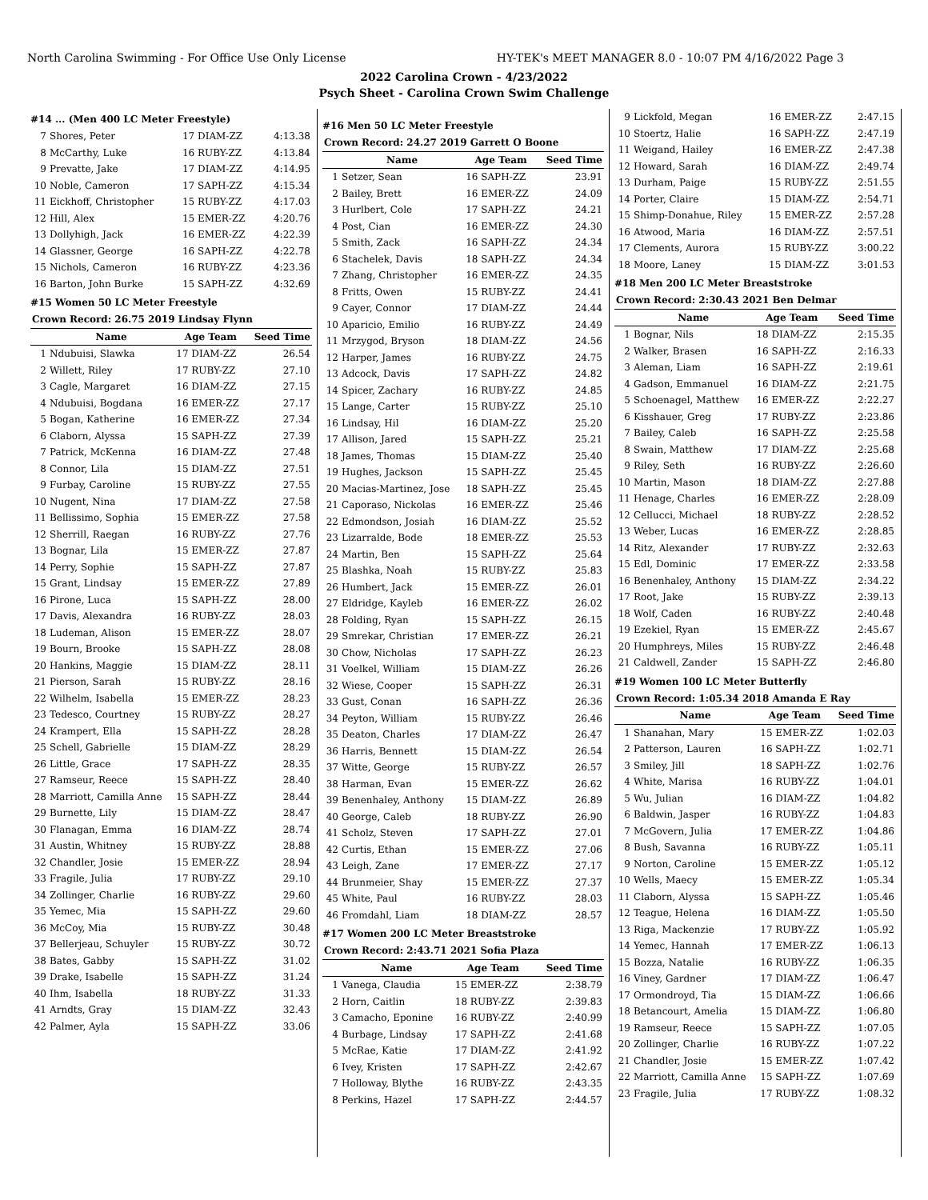North Carolina Swimming - For Office Use Only License HY-TEK's MEET MANAGER 8.0 - 10:07 PM 4/16/2022 Page 3
2022 Carolina Crown - 4/23/2022
Psych Sheet - Carolina Crown Swim Challenge
#14 ... (Men 400 LC Meter Freestyle)
| 7 | Shores, Peter | 17 DIAM-ZZ | 4:13.38 |
| 8 | McCarthy, Luke | 16 RUBY-ZZ | 4:13.84 |
| 9 | Prevatte, Jake | 17 DIAM-ZZ | 4:14.95 |
| 10 | Noble, Cameron | 17 SAPH-ZZ | 4:15.34 |
| 11 | Eickhoff, Christopher | 15 RUBY-ZZ | 4:17.03 |
| 12 | Hill, Alex | 15 EMER-ZZ | 4:20.76 |
| 13 | Dollyhigh, Jack | 16 EMER-ZZ | 4:22.39 |
| 14 | Glassner, George | 16 SAPH-ZZ | 4:22.78 |
| 15 | Nichols, Cameron | 16 RUBY-ZZ | 4:23.36 |
| 16 | Barton, John Burke | 15 SAPH-ZZ | 4:32.69 |
#15 Women 50 LC Meter Freestyle
| Crown Record: 26.75 2019 Lindsay Flynn | | | |
| | Name | Age Team | Seed Time |
| 1 | Ndubuisi, Slawka | 17 DIAM-ZZ | 26.54 |
| 2 | Willett, Riley | 17 RUBY-ZZ | 27.10 |
| 3 | Cagle, Margaret | 16 DIAM-ZZ | 27.15 |
| 4 | Ndubuisi, Bogdana | 16 EMER-ZZ | 27.17 |
| 5 | Bogan, Katherine | 16 EMER-ZZ | 27.34 |
| 6 | Claborn, Alyssa | 15 SAPH-ZZ | 27.39 |
| 7 | Patrick, McKenna | 16 DIAM-ZZ | 27.48 |
| 8 | Connor, Lila | 15 DIAM-ZZ | 27.51 |
| 9 | Furbay, Caroline | 15 RUBY-ZZ | 27.55 |
| 10 | Nugent, Nina | 17 DIAM-ZZ | 27.58 |
| 11 | Bellissimo, Sophia | 15 EMER-ZZ | 27.58 |
| 12 | Sherrill, Raegan | 16 RUBY-ZZ | 27.76 |
| 13 | Bognar, Lila | 15 EMER-ZZ | 27.87 |
| 14 | Perry, Sophie | 15 SAPH-ZZ | 27.87 |
| 15 | Grant, Lindsay | 15 EMER-ZZ | 27.89 |
| 16 | Pirone, Luca | 15 SAPH-ZZ | 28.00 |
| 17 | Davis, Alexandra | 16 RUBY-ZZ | 28.03 |
| 18 | Ludeman, Alison | 15 EMER-ZZ | 28.07 |
| 19 | Bourn, Brooke | 15 SAPH-ZZ | 28.08 |
| 20 | Hankins, Maggie | 15 DIAM-ZZ | 28.11 |
| 21 | Pierson, Sarah | 15 RUBY-ZZ | 28.16 |
| 22 | Wilhelm, Isabella | 15 EMER-ZZ | 28.23 |
| 23 | Tedesco, Courtney | 15 RUBY-ZZ | 28.27 |
| 24 | Krampert, Ella | 15 SAPH-ZZ | 28.28 |
| 25 | Schell, Gabrielle | 15 DIAM-ZZ | 28.29 |
| 26 | Little, Grace | 17 SAPH-ZZ | 28.35 |
| 27 | Ramseur, Reece | 15 SAPH-ZZ | 28.40 |
| 28 | Marriott, Camilla Anne | 15 SAPH-ZZ | 28.44 |
| 29 | Burnette, Lily | 15 DIAM-ZZ | 28.47 |
| 30 | Flanagan, Emma | 16 DIAM-ZZ | 28.74 |
| 31 | Austin, Whitney | 15 RUBY-ZZ | 28.88 |
| 32 | Chandler, Josie | 15 EMER-ZZ | 28.94 |
| 33 | Fragile, Julia | 17 RUBY-ZZ | 29.10 |
| 34 | Zollinger, Charlie | 16 RUBY-ZZ | 29.60 |
| 35 | Yemec, Mia | 15 SAPH-ZZ | 29.60 |
| 36 | McCoy, Mia | 15 RUBY-ZZ | 30.48 |
| 37 | Bellerjeau, Schuyler | 15 RUBY-ZZ | 30.72 |
| 38 | Bates, Gabby | 15 SAPH-ZZ | 31.02 |
| 39 | Drake, Isabelle | 15 SAPH-ZZ | 31.24 |
| 40 | Ihm, Isabella | 18 RUBY-ZZ | 31.33 |
| 41 | Arndts, Gray | 15 DIAM-ZZ | 32.43 |
| 42 | Palmer, Ayla | 15 SAPH-ZZ | 33.06 |
#16 Men 50 LC Meter Freestyle
| Crown Record: 24.27 2019 Garrett O Boone | | | |
| | Name | Age Team | Seed Time |
| 1 | Setzer, Sean | 16 SAPH-ZZ | 23.91 |
| 2 | Bailey, Brett | 16 EMER-ZZ | 24.09 |
| 3 | Hurlbert, Cole | 17 SAPH-ZZ | 24.21 |
| 4 | Post, Cian | 16 EMER-ZZ | 24.30 |
| 5 | Smith, Zack | 16 SAPH-ZZ | 24.34 |
| 6 | Stachelek, Davis | 18 SAPH-ZZ | 24.34 |
| 7 | Zhang, Christopher | 16 EMER-ZZ | 24.35 |
| 8 | Fritts, Owen | 15 RUBY-ZZ | 24.41 |
| 9 | Cayer, Connor | 17 DIAM-ZZ | 24.44 |
| 10 | Aparicio, Emilio | 16 RUBY-ZZ | 24.49 |
| 11 | Mrzygod, Bryson | 18 DIAM-ZZ | 24.56 |
| 12 | Harper, James | 16 RUBY-ZZ | 24.75 |
| 13 | Adcock, Davis | 17 SAPH-ZZ | 24.82 |
| 14 | Spicer, Zachary | 16 RUBY-ZZ | 24.85 |
| 15 | Lange, Carter | 15 RUBY-ZZ | 25.10 |
| 16 | Lindsay, Hil | 16 DIAM-ZZ | 25.20 |
| 17 | Allison, Jared | 15 SAPH-ZZ | 25.21 |
| 18 | James, Thomas | 15 DIAM-ZZ | 25.40 |
| 19 | Hughes, Jackson | 15 SAPH-ZZ | 25.45 |
| 20 | Macias-Martinez, Jose | 18 SAPH-ZZ | 25.45 |
| 21 | Caporaso, Nickolas | 16 EMER-ZZ | 25.46 |
| 22 | Edmondson, Josiah | 16 DIAM-ZZ | 25.52 |
| 23 | Lizarralde, Bode | 18 EMER-ZZ | 25.53 |
| 24 | Martin, Ben | 15 SAPH-ZZ | 25.64 |
| 25 | Blashka, Noah | 15 RUBY-ZZ | 25.83 |
| 26 | Humbert, Jack | 15 EMER-ZZ | 26.01 |
| 27 | Eldridge, Kayleb | 16 EMER-ZZ | 26.02 |
| 28 | Folding, Ryan | 15 SAPH-ZZ | 26.15 |
| 29 | Smrekar, Christian | 17 EMER-ZZ | 26.21 |
| 30 | Chow, Nicholas | 17 SAPH-ZZ | 26.23 |
| 31 | Voelkel, William | 15 DIAM-ZZ | 26.26 |
| 32 | Wiese, Cooper | 15 SAPH-ZZ | 26.31 |
| 33 | Gust, Conan | 16 SAPH-ZZ | 26.36 |
| 34 | Peyton, William | 15 RUBY-ZZ | 26.46 |
| 35 | Deaton, Charles | 17 DIAM-ZZ | 26.47 |
| 36 | Harris, Bennett | 15 DIAM-ZZ | 26.54 |
| 37 | Witte, George | 15 RUBY-ZZ | 26.57 |
| 38 | Harman, Evan | 15 EMER-ZZ | 26.62 |
| 39 | Benenhaley, Anthony | 15 DIAM-ZZ | 26.89 |
| 40 | George, Caleb | 18 RUBY-ZZ | 26.90 |
| 41 | Scholz, Steven | 17 SAPH-ZZ | 27.01 |
| 42 | Curtis, Ethan | 15 EMER-ZZ | 27.06 |
| 43 | Leigh, Zane | 17 EMER-ZZ | 27.17 |
| 44 | Brunmeier, Shay | 15 EMER-ZZ | 27.37 |
| 45 | White, Paul | 16 RUBY-ZZ | 28.03 |
| 46 | Fromdahl, Liam | 18 DIAM-ZZ | 28.57 |
#17 Women 200 LC Meter Breaststroke
| Crown Record: 2:43.71 2021 Sofia Plaza | | | |
| | Name | Age Team | Seed Time |
| 1 | Vanega, Claudia | 15 EMER-ZZ | 2:38.79 |
| 2 | Horn, Caitlin | 18 RUBY-ZZ | 2:39.83 |
| 3 | Camacho, Eponine | 16 RUBY-ZZ | 2:40.99 |
| 4 | Burbage, Lindsay | 17 SAPH-ZZ | 2:41.68 |
| 5 | McRae, Katie | 17 DIAM-ZZ | 2:41.92 |
| 6 | Ivey, Kristen | 17 SAPH-ZZ | 2:42.67 |
| 7 | Holloway, Blythe | 16 RUBY-ZZ | 2:43.35 |
| 8 | Perkins, Hazel | 17 SAPH-ZZ | 2:44.57 |
| 9 | Lickfold, Megan | 16 EMER-ZZ | 2:47.15 |
| 10 | Stoertz, Halie | 16 SAPH-ZZ | 2:47.19 |
| 11 | Weigand, Hailey | 16 EMER-ZZ | 2:47.38 |
| 12 | Howard, Sarah | 16 DIAM-ZZ | 2:49.74 |
| 13 | Durham, Paige | 15 RUBY-ZZ | 2:51.55 |
| 14 | Porter, Claire | 15 DIAM-ZZ | 2:54.71 |
| 15 | Shimp-Donahue, Riley | 15 EMER-ZZ | 2:57.28 |
| 16 | Atwood, Maria | 16 DIAM-ZZ | 2:57.51 |
| 17 | Clements, Aurora | 15 RUBY-ZZ | 3:00.22 |
| 18 | Moore, Laney | 15 DIAM-ZZ | 3:01.53 |
#18 Men 200 LC Meter Breaststroke
| Crown Record: 2:30.43 2021 Ben Delmar | | | |
| | Name | Age Team | Seed Time |
| 1 | Bognar, Nils | 18 DIAM-ZZ | 2:15.35 |
| 2 | Walker, Brasen | 16 SAPH-ZZ | 2:16.33 |
| 3 | Aleman, Liam | 16 SAPH-ZZ | 2:19.61 |
| 4 | Gadson, Emmanuel | 16 DIAM-ZZ | 2:21.75 |
| 5 | Schoenagel, Matthew | 16 EMER-ZZ | 2:22.27 |
| 6 | Kisshauer, Greg | 17 RUBY-ZZ | 2:23.86 |
| 7 | Bailey, Caleb | 16 SAPH-ZZ | 2:25.58 |
| 8 | Swain, Matthew | 17 DIAM-ZZ | 2:25.68 |
| 9 | Riley, Seth | 16 RUBY-ZZ | 2:26.60 |
| 10 | Martin, Mason | 18 DIAM-ZZ | 2:27.88 |
| 11 | Henage, Charles | 16 EMER-ZZ | 2:28.09 |
| 12 | Cellucci, Michael | 18 RUBY-ZZ | 2:28.52 |
| 13 | Weber, Lucas | 16 EMER-ZZ | 2:28.85 |
| 14 | Ritz, Alexander | 17 RUBY-ZZ | 2:32.63 |
| 15 | Edl, Dominic | 17 EMER-ZZ | 2:33.58 |
| 16 | Benenhaley, Anthony | 15 DIAM-ZZ | 2:34.22 |
| 17 | Root, Jake | 15 RUBY-ZZ | 2:39.13 |
| 18 | Wolf, Caden | 16 RUBY-ZZ | 2:40.48 |
| 19 | Ezekiel, Ryan | 15 EMER-ZZ | 2:45.67 |
| 20 | Humphreys, Miles | 15 RUBY-ZZ | 2:46.48 |
| 21 | Caldwell, Zander | 15 SAPH-ZZ | 2:46.80 |
#19 Women 100 LC Meter Butterfly
| Crown Record: 1:05.34 2018 Amanda E Ray | | | |
| | Name | Age Team | Seed Time |
| 1 | Shanahan, Mary | 15 EMER-ZZ | 1:02.03 |
| 2 | Patterson, Lauren | 16 SAPH-ZZ | 1:02.71 |
| 3 | Smiley, Jill | 18 SAPH-ZZ | 1:02.76 |
| 4 | White, Marisa | 16 RUBY-ZZ | 1:04.01 |
| 5 | Wu, Julian | 16 DIAM-ZZ | 1:04.82 |
| 6 | Baldwin, Jasper | 16 RUBY-ZZ | 1:04.83 |
| 7 | McGovern, Julia | 17 EMER-ZZ | 1:04.86 |
| 8 | Bush, Savanna | 16 RUBY-ZZ | 1:05.11 |
| 9 | Norton, Caroline | 15 EMER-ZZ | 1:05.12 |
| 10 | Wells, Maecy | 15 EMER-ZZ | 1:05.34 |
| 11 | Claborn, Alyssa | 15 SAPH-ZZ | 1:05.46 |
| 12 | Teague, Helena | 16 DIAM-ZZ | 1:05.50 |
| 13 | Riga, Mackenzie | 17 RUBY-ZZ | 1:05.92 |
| 14 | Yemec, Hannah | 17 EMER-ZZ | 1:06.13 |
| 15 | Bozza, Natalie | 16 RUBY-ZZ | 1:06.35 |
| 16 | Viney, Gardner | 17 DIAM-ZZ | 1:06.47 |
| 17 | Ormondroyd, Tia | 15 DIAM-ZZ | 1:06.66 |
| 18 | Betancourt, Amelia | 15 DIAM-ZZ | 1:06.80 |
| 19 | Ramseur, Reece | 15 SAPH-ZZ | 1:07.05 |
| 20 | Zollinger, Charlie | 16 RUBY-ZZ | 1:07.22 |
| 21 | Chandler, Josie | 15 EMER-ZZ | 1:07.42 |
| 22 | Marriott, Camilla Anne | 15 SAPH-ZZ | 1:07.69 |
| 23 | Fragile, Julia | 17 RUBY-ZZ | 1:08.32 |